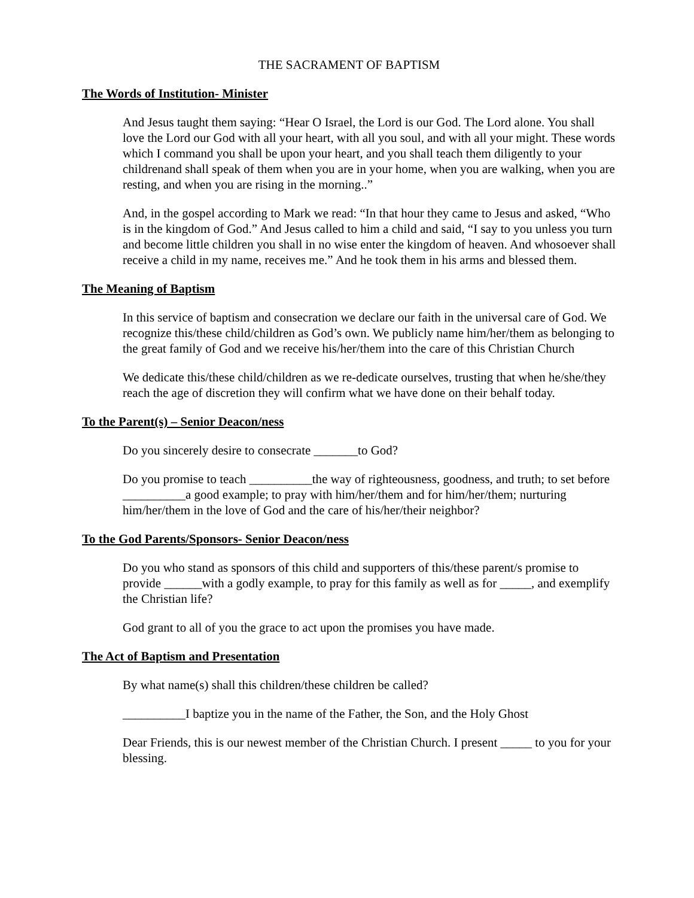THE SACRAMENT OF BAPTISM
The Words of Institution- Minister
And Jesus taught them saying: “Hear O Israel, the Lord is our God. The Lord alone. You shall love the Lord our God with all your heart, with all you soul, and with all your might. These words which I command you shall be upon your heart, and you shall teach them diligently to your childrenand shall speak of them when you are in your home, when you are walking, when you are resting, and when you are rising in the morning..”
And, in the gospel according to Mark we read: “In that hour they came to Jesus and asked, “Who is in the kingdom of God.” And Jesus called to him a child and said, “I say to you unless you turn and become little children you shall in no wise enter the kingdom of heaven. And whosoever shall receive a child in my name, receives me.” And he took them in his arms and blessed them.
The Meaning of Baptism
In this service of baptism and consecration we declare our faith in the universal care of God. We recognize this/these child/children as God’s own. We publicly name him/her/them as belonging to the great family of God and we receive his/her/them into the care of this Christian Church
We dedicate this/these child/children as we re-dedicate ourselves, trusting that when he/she/they reach the age of discretion they will confirm what we have done on their behalf today.
To the Parent(s) – Senior Deacon/ness
Do you sincerely desire to consecrate _______to God?
Do you promise to teach __________the way of righteousness, goodness, and truth; to set before __________a good example; to pray with him/her/them and for him/her/them; nurturing him/her/them in the love of God and the care of his/her/their neighbor?
To the God Parents/Sponsors- Senior Deacon/ness
Do you who stand as sponsors of this child and supporters of this/these parent/s promise to provide ______with a godly example, to pray for this family as well as for _____, and exemplify the Christian life?
God grant to all of you the grace to act upon the promises you have made.
The Act of Baptism and Presentation
By what name(s) shall this children/these children be called?
__________I baptize you in the name of the Father, the Son, and the Holy Ghost
Dear Friends, this is our newest member of the Christian Church. I present _____ to you for your blessing.